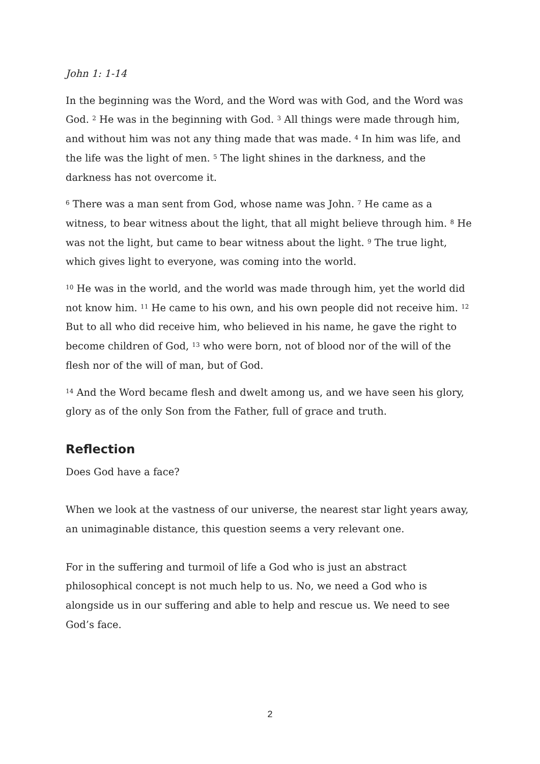John 1: 1-14
In the beginning was the Word, and the Word was with God, and the Word was God. <sup>2</sup> He was in the beginning with God. <sup>3</sup> All things were made through him, and without him was not any thing made that was made. <sup>4</sup> In him was life, and the life was the light of men. <sup>5</sup> The light shines in the darkness, and the darkness has not overcome it.
<sup>6</sup> There was a man sent from God, whose name was John. <sup>7</sup> He came as a witness, to bear witness about the light, that all might believe through him. <sup>8</sup> He was not the light, but came to bear witness about the light. <sup>9</sup> The true light, which gives light to everyone, was coming into the world.
<sup>10</sup> He was in the world, and the world was made through him, yet the world did not know him. <sup>11</sup> He came to his own, and his own people did not receive him. <sup>12</sup> But to all who did receive him, who believed in his name, he gave the right to become children of God, <sup>13</sup> who were born, not of blood nor of the will of the flesh nor of the will of man, but of God.
<sup>14</sup> And the Word became flesh and dwelt among us, and we have seen his glory, glory as of the only Son from the Father, full of grace and truth.
Reflection
Does God have a face?
When we look at the vastness of our universe, the nearest star light years away, an unimaginable distance, this question seems a very relevant one.
For in the suffering and turmoil of life a God who is just an abstract philosophical concept is not much help to us. No, we need a God who is alongside us in our suffering and able to help and rescue us. We need to see God’s face.
2